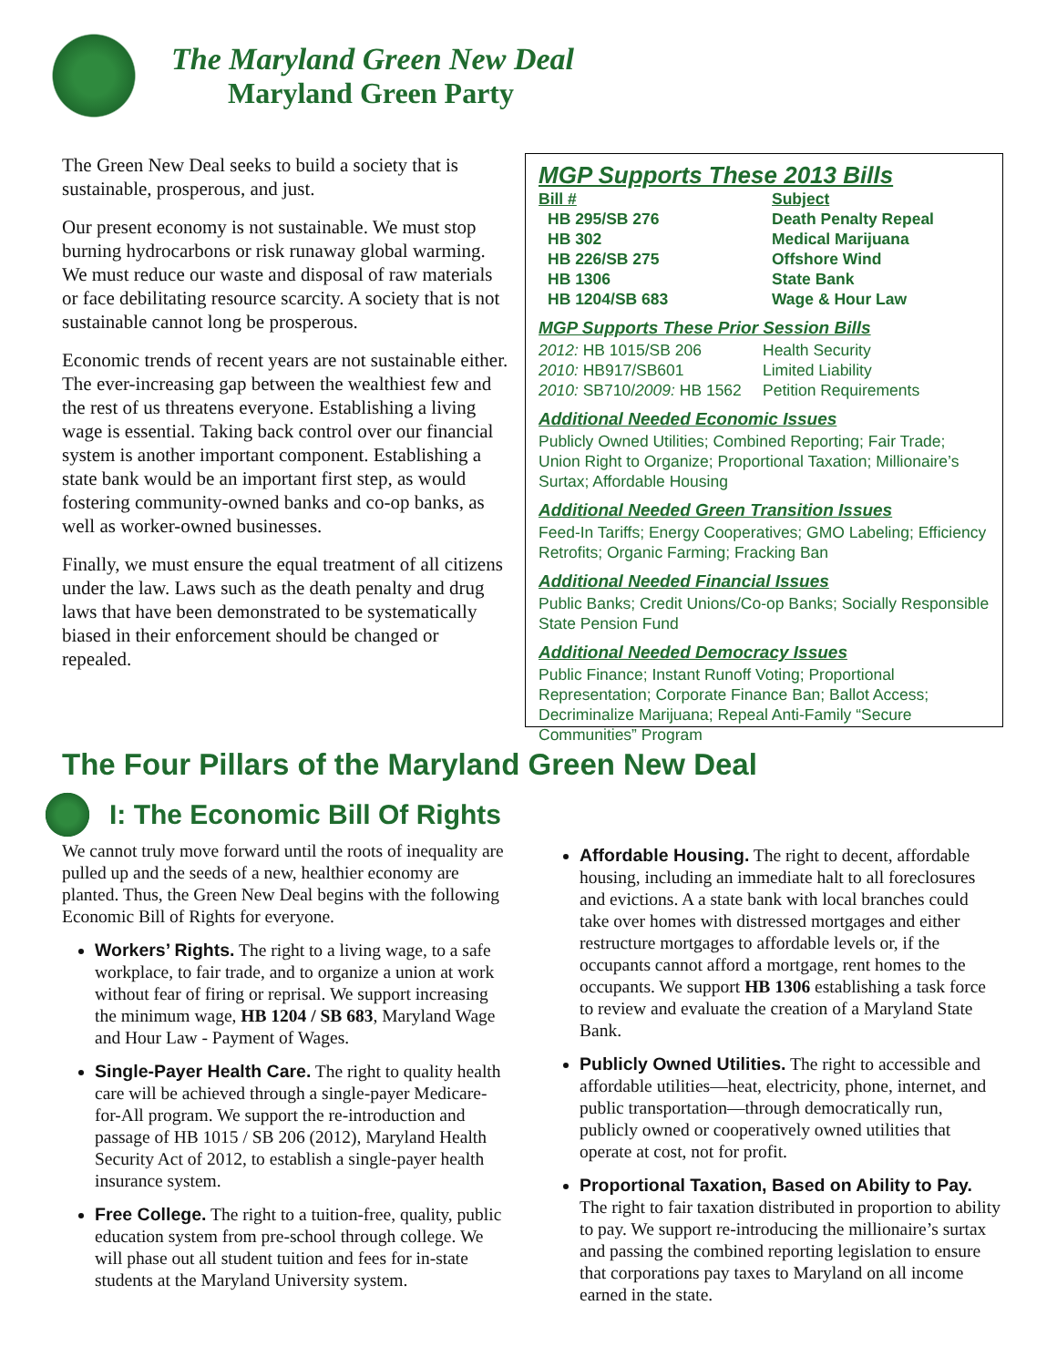The Maryland Green New Deal
Maryland Green Party
The Green New Deal seeks to build a society that is sustainable, prosperous, and just.
Our present economy is not sustainable. We must stop burning hydrocarbons or risk runaway global warming. We must reduce our waste and disposal of raw materials or face debilitating resource scarcity. A society that is not sustainable cannot long be prosperous.
Economic trends of recent years are not sustainable either. The ever-increasing gap between the wealthiest few and the rest of us threatens everyone. Establishing a living wage is essential. Taking back control over our financial system is another important component. Establishing a state bank would be an important first step, as would fostering community-owned banks and co-op banks, as well as worker-owned businesses.
Finally, we must ensure the equal treatment of all citizens under the law. Laws such as the death penalty and drug laws that have been demonstrated to be systematically biased in their enforcement should be changed or repealed.
MGP Supports These 2013 Bills
| Bill # | Subject |
| --- | --- |
| HB 295/SB 276 | Death Penalty Repeal |
| HB 302 | Medical Marijuana |
| HB 226/SB 275 | Offshore Wind |
| HB 1306 | State Bank |
| HB 1204/SB 683 | Wage & Hour Law |
MGP Supports These Prior Session Bills
| 2012: HB 1015/SB 206 | Health Security |
| 2010: HB917/SB601 | Limited Liability |
| 2010: SB710/ 2009: HB 1562 | Petition Requirements |
Additional Needed Economic Issues
Publicly Owned Utilities; Combined Reporting; Fair Trade; Union Right to Organize; Proportional Taxation; Millionaire’s Surtax; Affordable Housing
Additional Needed Green Transition Issues
Feed-In Tariffs; Energy Cooperatives; GMO Labeling; Efficiency Retrofits; Organic Farming; Fracking Ban
Additional Needed Financial Issues
Public Banks; Credit Unions/Co-op Banks; Socially Responsible State Pension Fund
Additional Needed Democracy Issues
Public Finance; Instant Runoff Voting; Proportional Representation; Corporate Finance Ban; Ballot Access; Decriminalize Marijuana; Repeal Anti-Family “Secure Communities” Program
The Four Pillars of the Maryland Green New Deal
I: The Economic Bill Of Rights
We cannot truly move forward until the roots of inequality are pulled up and the seeds of a new, healthier economy are planted. Thus, the Green New Deal begins with the following Economic Bill of Rights for everyone.
Workers’ Rights. The right to a living wage, to a safe workplace, to fair trade, and to organize a union at work without fear of firing or reprisal. We support increasing the minimum wage, HB 1204 / SB 683, Maryland Wage and Hour Law - Payment of Wages.
Single-Payer Health Care. The right to quality health care will be achieved through a single-payer Medicare-for-All program. We support the re-introduction and passage of HB 1015 / SB 206 (2012), Maryland Health Security Act of 2012, to establish a single-payer health insurance system.
Free College. The right to a tuition-free, quality, public education system from pre-school through college. We will phase out all student tuition and fees for in-state students at the Maryland University system.
Affordable Housing. The right to decent, affordable housing, including an immediate halt to all foreclosures and evictions. A a state bank with local branches could take over homes with distressed mortgages and either restructure mortgages to affordable levels or, if the occupants cannot afford a mortgage, rent homes to the occupants. We support HB 1306 establishing a task force to review and evaluate the creation of a Maryland State Bank.
Publicly Owned Utilities. The right to accessible and affordable utilities—heat, electricity, phone, internet, and public transportation—through democratically run, publicly owned or cooperatively owned utilities that operate at cost, not for profit.
Proportional Taxation, Based on Ability to Pay. The right to fair taxation distributed in proportion to ability to pay. We support re-introducing the millionaire’s surtax and passing the combined reporting legislation to ensure that corporations pay taxes to Maryland on all income earned in the state.